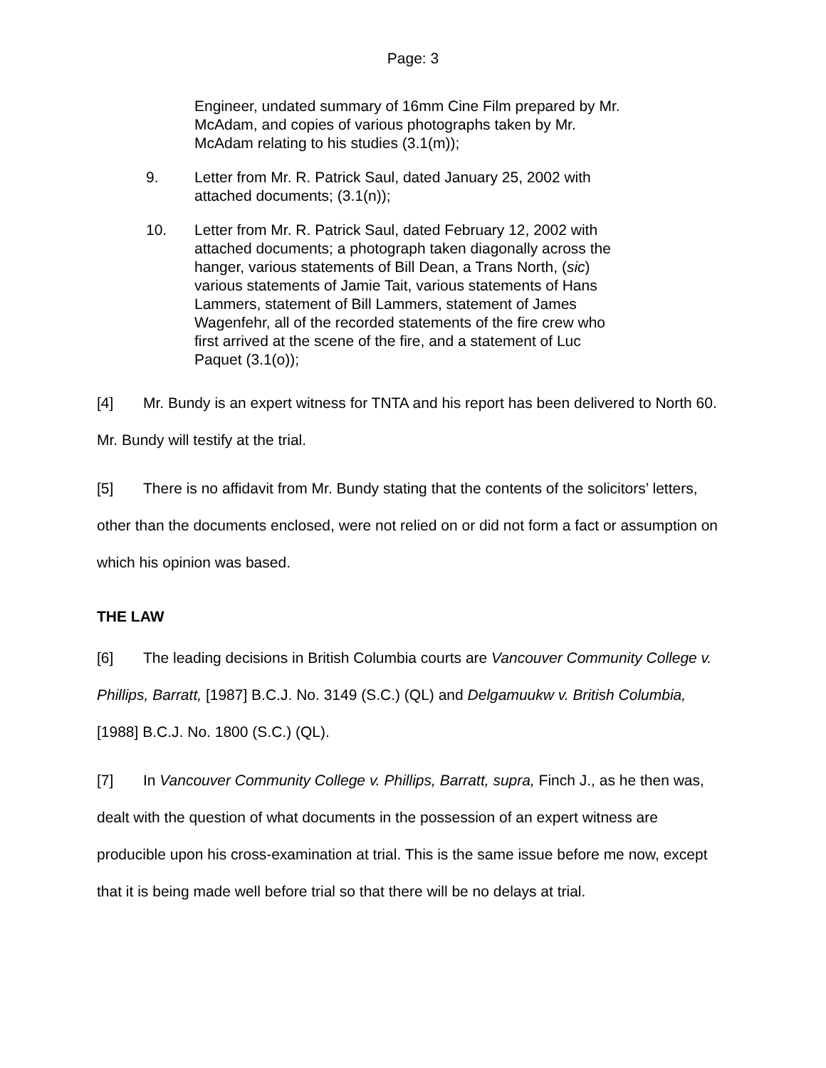Page: 3
Engineer, undated summary of 16mm Cine Film prepared by Mr. McAdam, and copies of various photographs taken by Mr. McAdam relating to his studies (3.1(m));
9. Letter from Mr. R. Patrick Saul, dated January 25, 2002 with attached documents; (3.1(n));
10. Letter from Mr. R. Patrick Saul, dated February 12, 2002 with attached documents; a photograph taken diagonally across the hanger, various statements of Bill Dean, a Trans North, (sic) various statements of Jamie Tait, various statements of Hans Lammers, statement of Bill Lammers, statement of James Wagenfehr, all of the recorded statements of the fire crew who first arrived at the scene of the fire, and a statement of Luc Paquet (3.1(o));
[4] Mr. Bundy is an expert witness for TNTA and his report has been delivered to North 60. Mr. Bundy will testify at the trial.
[5] There is no affidavit from Mr. Bundy stating that the contents of the solicitors’ letters, other than the documents enclosed, were not relied on or did not form a fact or assumption on which his opinion was based.
THE LAW
[6] The leading decisions in British Columbia courts are Vancouver Community College v. Phillips, Barratt, [1987] B.C.J. No. 3149 (S.C.) (QL) and Delgamuukw v. British Columbia, [1988] B.C.J. No. 1800 (S.C.) (QL).
[7] In Vancouver Community College v. Phillips, Barratt, supra, Finch J., as he then was, dealt with the question of what documents in the possession of an expert witness are producible upon his cross-examination at trial. This is the same issue before me now, except that it is being made well before trial so that there will be no delays at trial.